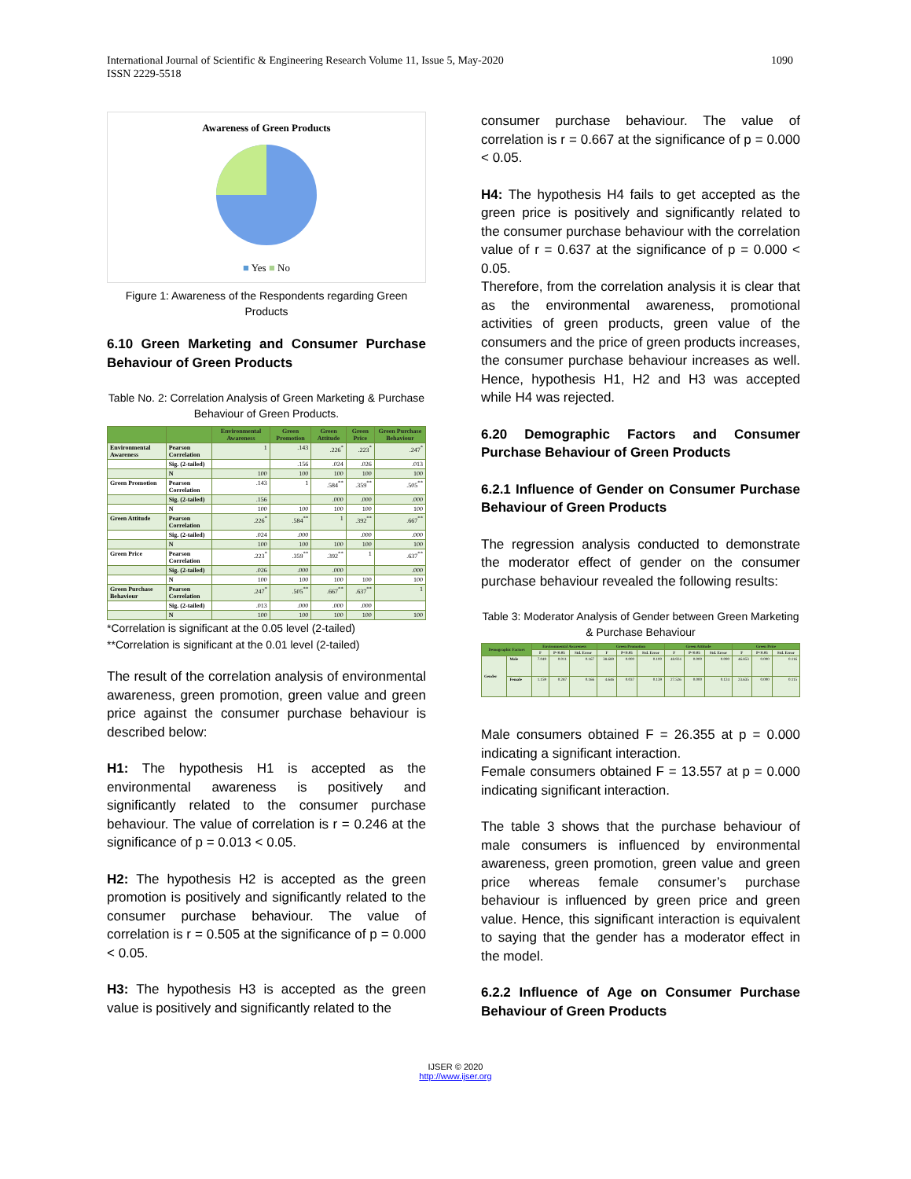International Journal of Scientific & Engineering Research Volume 11, Issue 5, May-2020
ISSN 2229-5518
1090
Awareness of Green Products
■ Yes ■ No
Figure 1: Awareness of the Respondents regarding Green Products
6.10 Green Marketing and Consumer Purchase Behaviour of Green Products
Table No. 2: Correlation Analysis of Green Marketing & Purchase Behaviour of Green Products.
| | | Environmental Awareness | Green Promotion | Green Attitude | Green Price | Green Purchase Behaviour |
| --- | --- | --- | --- | --- | --- | --- |
| Environmental Awareness | Pearson Correlation | 1 | .143 | .226<sup>*</sup> | .223<sup>*</sup> | .247<sup>*</sup> |
| | Sig. (2-tailed) | | .156 | .024 | .026 | .013 |
| | N | 100 | 100 | 100 | 100 | 100 |
| Green Promotion | Pearson Correlation | .143 | 1 | .584<sup>**</sup> | .359<sup>**</sup> | .505<sup>**</sup> |
| | Sig. (2-tailed) | .156 | | .000 | .000 | .000 |
| | N | 100 | 100 | 100 | 100 | 100 |
| Green Attitude | Pearson Correlation | .226<sup>*</sup> | .584<sup>**</sup> | 1 | .392<sup>**</sup> | .667<sup>**</sup> |
| | Sig. (2-tailed) | .024 | .000 | | .000 | .000 |
| | N | 100 | 100 | 100 | 100 | 100 |
| Green Price | Pearson Correlation | .223<sup>*</sup> | .359<sup>**</sup> | .392<sup>**</sup> | 1 | .637<sup>**</sup> |
| | Sig. (2-tailed) | .026 | .000 | .000 | | .000 |
| | N | 100 | 100 | 100 | 100 | 100 |
| Green Purchase Behaviour | Pearson Correlation | .247<sup>*</sup> | .505<sup>**</sup> | .667<sup>**</sup> | .637<sup>**</sup> | 1 |
| | Sig. (2-tailed) | .013 | .000 | .000 | .000 | |
| | N | 100 | 100 | 100 | 100 | 100 |
*Correlation is significant at the 0.05 level (2-tailed)
**Correlation is significant at the 0.01 level (2-tailed)
The result of the correlation analysis of environmental awareness, green promotion, green value and green price against the consumer purchase behaviour is described below:
H1: The hypothesis H1 is accepted as the environmental awareness is positively and significantly related to the consumer purchase behaviour. The value of correlation is r = 0.246 at the significance of p = 0.013 < 0.05.
H2: The hypothesis H2 is accepted as the green promotion is positively and significantly related to the consumer purchase behaviour. The value of correlation is r = 0.505 at the significance of p = 0.000 < 0.05.
H3: The hypothesis H3 is accepted as the green value is positively and significantly related to the
consumer purchase behaviour. The value of correlation is r = 0.667 at the significance of p = 0.000 < 0.05.
H4: The hypothesis H4 fails to get accepted as the green price is positively and significantly related to the consumer purchase behaviour with the correlation value of r = 0.637 at the significance of p = 0.000 < 0.05.
Therefore, from the correlation analysis it is clear that as the environmental awareness, promotional activities of green products, green value of the consumers and the price of green products increases, the consumer purchase behaviour increases as well. Hence, hypothesis H1, H2 and H3 was accepted while H4 was rejected.
6.20 Demographic Factors and Consumer Purchase Behaviour of Green Products
6.2.1 Influence of Gender on Consumer Purchase Behaviour of Green Products
The regression analysis conducted to demonstrate the moderator effect of gender on the consumer purchase behaviour revealed the following results:
Table 3: Moderator Analysis of Gender between Green Marketing & Purchase Behaviour
| Demographic Factors | | Environmental Awareness | | | Green Promotion | | | Green Attitude | | | Green Price | | |
| --- | --- | --- | --- | --- | --- | --- | --- | --- | --- | --- | --- | --- | --- |
| | | F | P<0.05 | Std. Error | F | P<0.05 | Std. Error | F | P<0.05 | Std. Error | F | P<0.05 | Std. Error |
| Gender | Male | 7.049 | 0.011 | 0.167 | 38.689 | 0.000 | 0.100 | 48.924 | 0.000 | 0.090 | 46.853 | 0.000 | 0.116 |
| | Female | 1.159 | 0.287 | 0.166 | 4.646 | 0.037 | 0.139 | 27.526 | 0.000 | 0.124 | 23.635 | 0.000 | 0.115 |
Male consumers obtained F = 26.355 at p = 0.000 indicating a significant interaction.
Female consumers obtained F = 13.557 at p = 0.000 indicating significant interaction.
The table 3 shows that the purchase behaviour of male consumers is influenced by environmental awareness, green promotion, green value and green price whereas female consumer’s purchase behaviour is influenced by green price and green value. Hence, this significant interaction is equivalent to saying that the gender has a moderator effect in the model.
6.2.2 Influence of Age on Consumer Purchase Behaviour of Green Products
IJSER © 2020
http://www.ijser.org